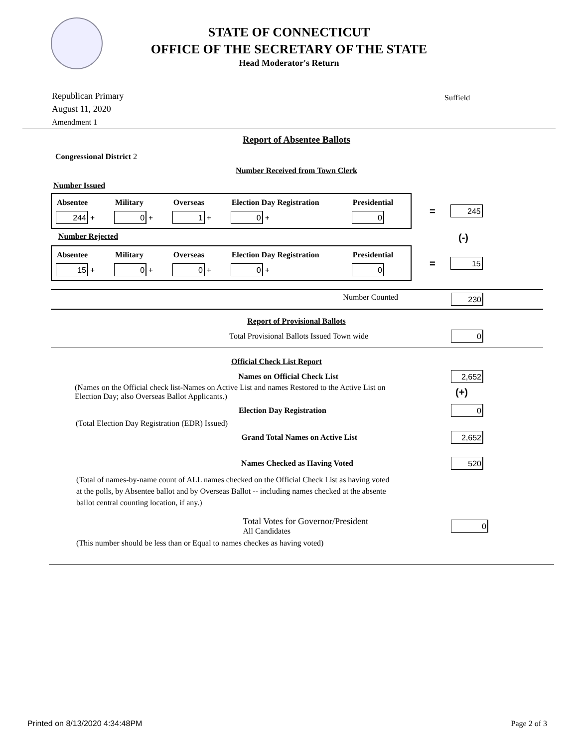STATE OF CONNECTICUT
OFFICE OF THE SECRETARY OF THE STATE
Head Moderator's Return
Republican Primary
August 11, 2020
Amendment 1
Suffield
Report of Absentee Ballots
Congressional District 2
Number Received from Town Clerk
Number Issued
| Absentee | Military | Overseas | Election Day Registration | Presidential |
| --- | --- | --- | --- | --- |
| 244 + | 0 + | 1 + | 0 + | 0 |
= 245
Number Rejected (-)
| Absentee | Military | Overseas | Election Day Registration | Presidential |
| --- | --- | --- | --- | --- |
| 15 + | 0 + | 0 + | 0 + | 0 |
= 15
Number Counted 230
Report of Provisional Ballots
Total Provisional Ballots Issued Town wide 0
Official Check List Report
Names on Official Check List 2,652
(Names on the Official check list-Names on Active List and names Restored to the Active List on Election Day; also Overseas Ballot Applicants.) (+)
Election Day Registration 0
(Total Election Day Registration (EDR) Issued)
Grand Total Names on Active List 2,652
Names Checked as Having Voted 520
(Total of names-by-name count of ALL names checked on the Official Check List as having voted at the polls, by Absentee ballot and by Overseas Ballot -- including names checked at the absente ballot central counting location, if any.)
Total Votes for Governor/President
All Candidates 0
(This number should be less than or Equal to names checkes as having voted)
Printed on 8/13/2020 4:34:48PM Page 2 of 3